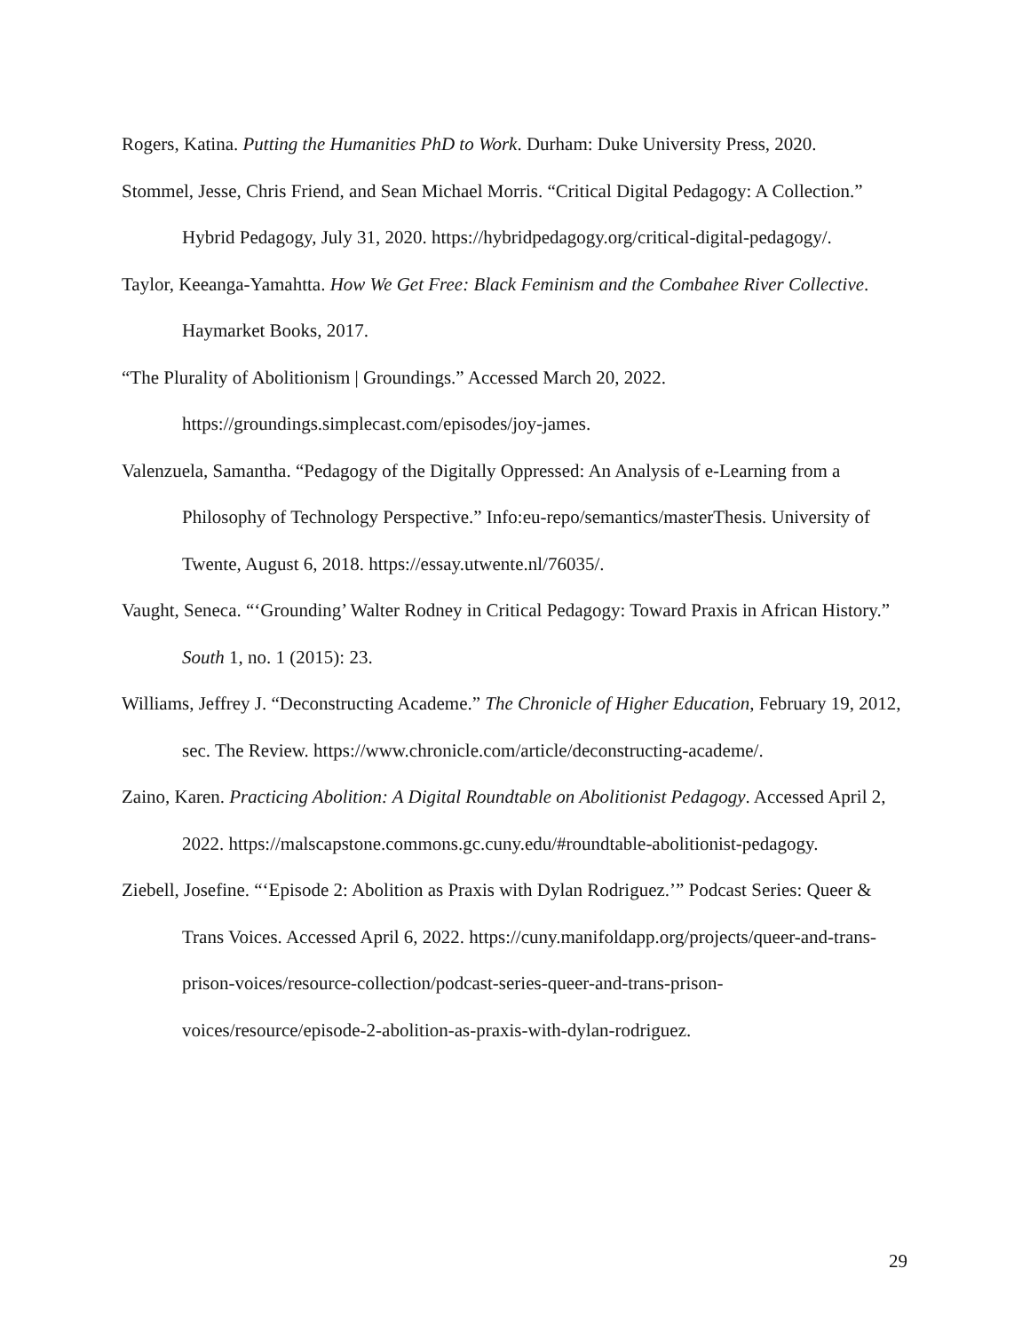Rogers, Katina. Putting the Humanities PhD to Work. Durham: Duke University Press, 2020.
Stommel, Jesse, Chris Friend, and Sean Michael Morris. “Critical Digital Pedagogy: A Collection.” Hybrid Pedagogy, July 31, 2020. https://hybridpedagogy.org/critical-digital-pedagogy/.
Taylor, Keeanga-Yamahtta. How We Get Free: Black Feminism and the Combahee River Collective. Haymarket Books, 2017.
“The Plurality of Abolitionism | Groundings.” Accessed March 20, 2022. https://groundings.simplecast.com/episodes/joy-james.
Valenzuela, Samantha. “Pedagogy of the Digitally Oppressed: An Analysis of e-Learning from a Philosophy of Technology Perspective.” Info:eu-repo/semantics/masterThesis. University of Twente, August 6, 2018. https://essay.utwente.nl/76035/.
Vaught, Seneca. “‘Grounding’ Walter Rodney in Critical Pedagogy: Toward Praxis in African History.” South 1, no. 1 (2015): 23.
Williams, Jeffrey J. “Deconstructing Academe.” The Chronicle of Higher Education, February 19, 2012, sec. The Review. https://www.chronicle.com/article/deconstructing-academe/.
Zaino, Karen. Practicing Abolition: A Digital Roundtable on Abolitionist Pedagogy. Accessed April 2, 2022. https://malscapstone.commons.gc.cuny.edu/#roundtable-abolitionist-pedagogy.
Ziebell, Josefine. “‘Episode 2: Abolition as Praxis with Dylan Rodriguez.’” Podcast Series: Queer & Trans Voices. Accessed April 6, 2022. https://cuny.manifoldapp.org/projects/queer-and-trans-prison-voices/resource-collection/podcast-series-queer-and-trans-prison-voices/resource/episode-2-abolition-as-praxis-with-dylan-rodriguez.
29